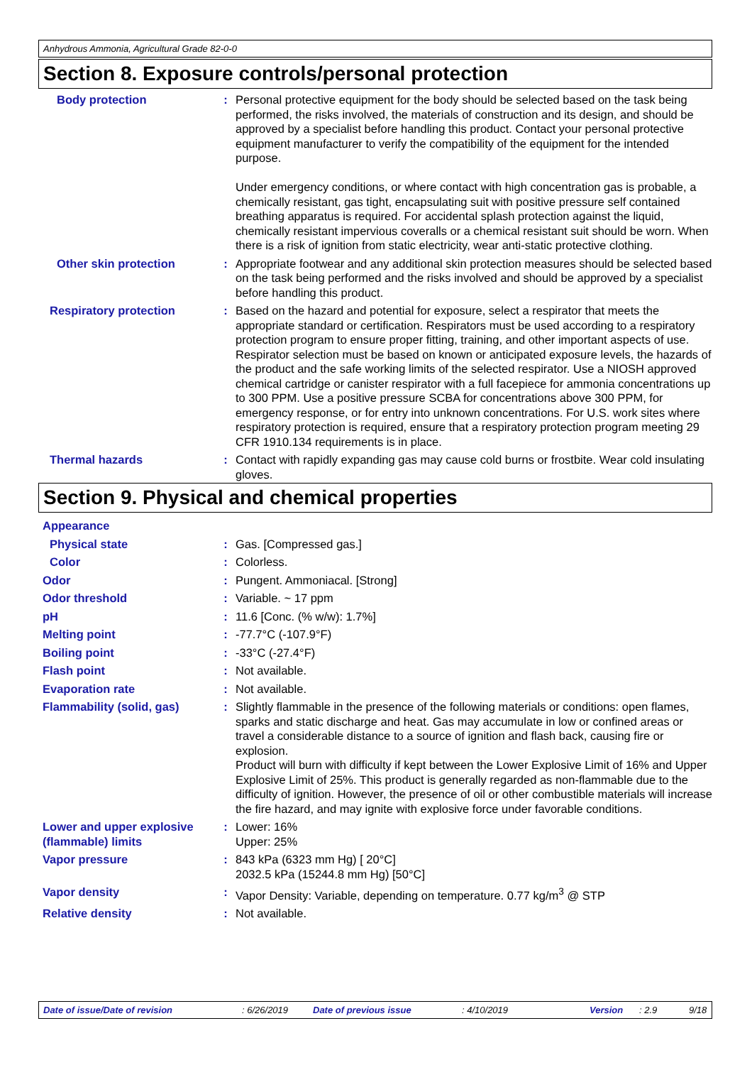Anhydrous Ammonia, Agricultural Grade 82-0-0
Section 8. Exposure controls/personal protection
Body protection : Personal protective equipment for the body should be selected based on the task being performed, the risks involved, the materials of construction and its design, and should be approved by a specialist before handling this product. Contact your personal protective equipment manufacturer to verify the compatibility of the equipment for the intended purpose.
Under emergency conditions, or where contact with high concentration gas is probable, a chemically resistant, gas tight, encapsulating suit with positive pressure self contained breathing apparatus is required. For accidental splash protection against the liquid, chemically resistant impervious coveralls or a chemical resistant suit should be worn. When there is a risk of ignition from static electricity, wear anti-static protective clothing.
Other skin protection : Appropriate footwear and any additional skin protection measures should be selected based on the task being performed and the risks involved and should be approved by a specialist before handling this product.
Respiratory protection : Based on the hazard and potential for exposure, select a respirator that meets the appropriate standard or certification. Respirators must be used according to a respiratory protection program to ensure proper fitting, training, and other important aspects of use. Respirator selection must be based on known or anticipated exposure levels, the hazards of the product and the safe working limits of the selected respirator. Use a NIOSH approved chemical cartridge or canister respirator with a full facepiece for ammonia concentrations up to 300 PPM. Use a positive pressure SCBA for concentrations above 300 PPM, for emergency response, or for entry into unknown concentrations. For U.S. work sites where respiratory protection is required, ensure that a respiratory protection program meeting 29 CFR 1910.134 requirements is in place.
Thermal hazards : Contact with rapidly expanding gas may cause cold burns or frostbite. Wear cold insulating gloves.
Section 9. Physical and chemical properties
Appearance
Physical state : Gas. [Compressed gas.]
Color : Colorless.
Odor : Pungent. Ammoniacal. [Strong]
Odor threshold : Variable. ~ 17 ppm
pH : 11.6 [Conc. (% w/w): 1.7%]
Melting point : -77.7°C (-107.9°F)
Boiling point : -33°C (-27.4°F)
Flash point : Not available.
Evaporation rate : Not available.
Flammability (solid, gas) : Slightly flammable in the presence of the following materials or conditions: open flames, sparks and static discharge and heat. Gas may accumulate in low or confined areas or travel a considerable distance to a source of ignition and flash back, causing fire or explosion.
Product will burn with difficulty if kept between the Lower Explosive Limit of 16% and Upper Explosive Limit of 25%. This product is generally regarded as non-flammable due to the difficulty of ignition. However, the presence of oil or other combustible materials will increase the fire hazard, and may ignite with explosive force under favorable conditions.
Lower and upper explosive (flammable) limits
: Lower: 16%
Upper: 25%
Vapor pressure : 843 kPa (6323 mm Hg) [ 20°C]
2032.5 kPa (15244.8 mm Hg) [50°C]
Vapor density : Vapor Density: Variable, depending on temperature. 0.77 kg/m<sup>3</sup> @ STP
Relative density : Not available.
Date of issue/Date of revision: 6/26/2019 Date of previous issue: 4/10/2019 Version: 2.9 9/18